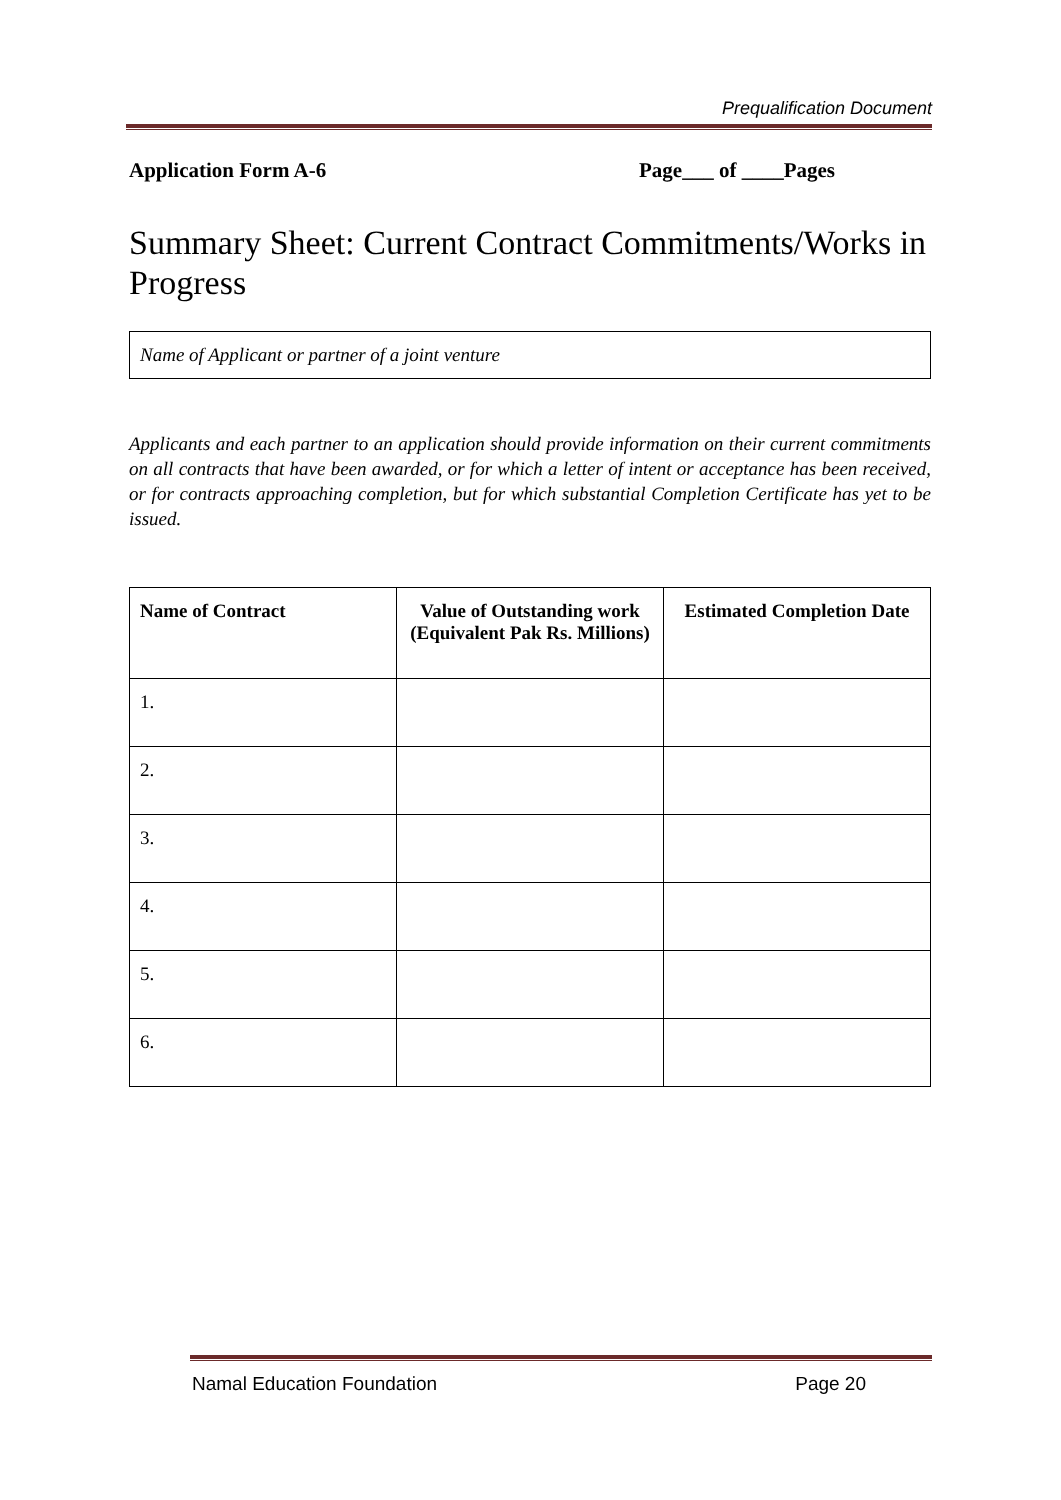Prequalification Document
Application Form A-6 Page___ of ____Pages
Summary Sheet: Current Contract Commitments/Works in Progress
Name of Applicant or partner of a joint venture
Applicants and each partner to an application should provide information on their current commitments on all contracts that have been awarded, or for which a letter of intent or acceptance has been received, or for contracts approaching completion, but for which substantial Completion Certificate has yet to be issued.
| Name of Contract | Value of Outstanding work (Equivalent Pak Rs. Millions) | Estimated Completion Date |
| --- | --- | --- |
| 1. | | |
| 2. | | |
| 3. | | |
| 4. | | |
| 5. | | |
| 6. | | |
Namal Education Foundation Page 20